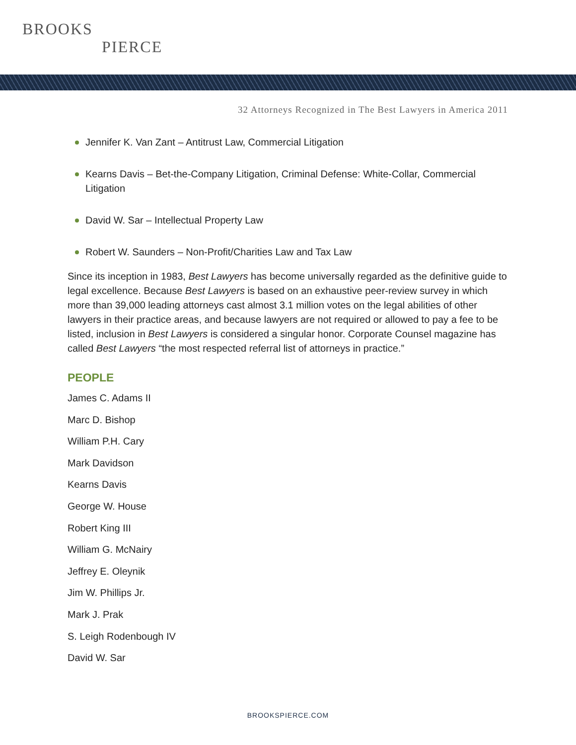BROOKS
PIERCE
32 Attorneys Recognized in The Best Lawyers in America 2011
Jennifer K. Van Zant – Antitrust Law, Commercial Litigation
Kearns Davis – Bet-the-Company Litigation, Criminal Defense: White-Collar, Commercial Litigation
David W. Sar – Intellectual Property Law
Robert W. Saunders – Non-Profit/Charities Law and Tax Law
Since its inception in 1983, Best Lawyers has become universally regarded as the definitive guide to legal excellence. Because Best Lawyers is based on an exhaustive peer-review survey in which more than 39,000 leading attorneys cast almost 3.1 million votes on the legal abilities of other lawyers in their practice areas, and because lawyers are not required or allowed to pay a fee to be listed, inclusion in Best Lawyers is considered a singular honor. Corporate Counsel magazine has called Best Lawyers “the most respected referral list of attorneys in practice.”
PEOPLE
James C. Adams II
Marc D. Bishop
William P.H. Cary
Mark Davidson
Kearns Davis
George W. House
Robert King III
William G. McNairy
Jeffrey E. Oleynik
Jim W. Phillips Jr.
Mark J. Prak
S. Leigh Rodenbough IV
David W. Sar
BROOKSPIERCE.COM